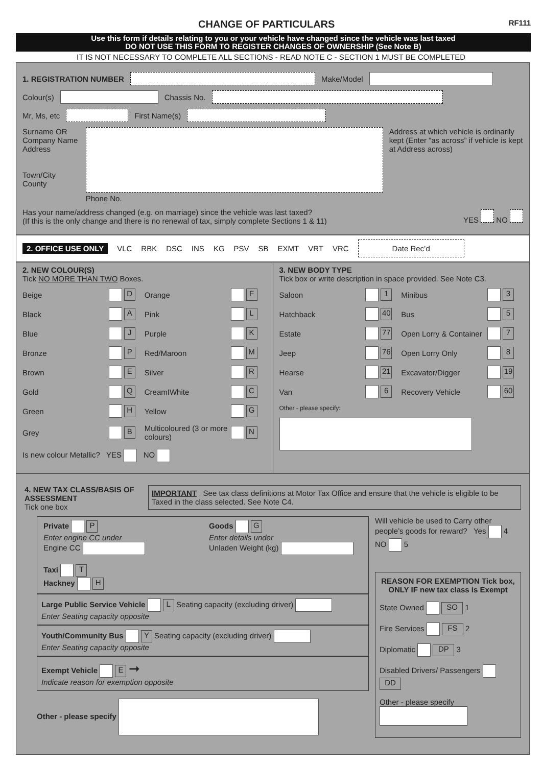CHANGE OF PARTICULARS
RF111
Use this form if details relating to you or your vehicle have changed since the vehicle was last taxed
DO NOT USE THIS FORM TO REGISTER CHANGES OF OWNERSHIP (See Note B)
IT IS NOT NECESSARY TO COMPLETE ALL SECTIONS - READ NOTE C - SECTION 1 MUST BE COMPLETED
1. REGISTRATION NUMBER Make/Model
Colour(s) Chassis No.
Mr, Ms, etc First Name(s)
Surname OR Company Name
Address
Town/City
County
Phone No. Address at which vehicle is ordinarily kept (Enter “as across” if vehicle is kept at Address across)
Has your name/address changed (e.g. on marriage) since the vehicle was last taxed?
(If this is the only change and there is no renewal of tax, simply complete Sections 1 & 11) YES NO
2. OFFICE USE ONLY VLC RBK DSC INS KG PSV SB EXMT VRT VRC Date Rec’d
2. NEW COLOUR(S)
Tick NO MORE THAN TWO Boxes.
Beige D Orange F Black A Pink L Blue J Purple K Bronze P Red/Maroon M Brown E Silver R Gold Q CreamIWhite C Green H Yellow G Grey B Multicoloured (3 or more colours) N
Is new colour Metallic? YES NO
3. NEW BODY TYPE
Tick box or write description in space provided. See Note C3.
Saloon 1 Minibus 3 Hatchback 40 Bus 5 Estate 77 Open Lorry & Container 7 Jeep 76 Open Lorry Only 8 Hearse 21 Excavator/Digger 19 Van 6 Recovery Vehicle 60
Other - please specify:
4. NEW TAX CLASS/BASIS OF ASSESSMENT
Tick one box
IMPORTANT See tax class definitions at Motor Tax Office and ensure that the vehicle is eligible to be Taxed in the class selected. See Note C4.
Private P
Enter engine CC under
Engine CC
Taxi T
Hackney H
Goods G
Enter details under
Unladen Weight (kg)
Large Public Service Vehicle L Seating capacity (excluding driver)
Enter Seating capacity opposite
Youth/Community Bus Y Seating capacity (excluding driver)
Enter Seating capacity opposite
Exempt Vehicle E ➞
Indicate reason for exemption opposite
Other - please specify
Will vehicle be used to Carry other people’s goods for reward? Yes 4 NO 5
REASON FOR EXEMPTION Tick box, ONLY IF new tax class is Exempt
State Owned SO 1
Fire Services FS 2
Diplomatic DP 3
Disabled Drivers/ Passengers DD
Other - please specify